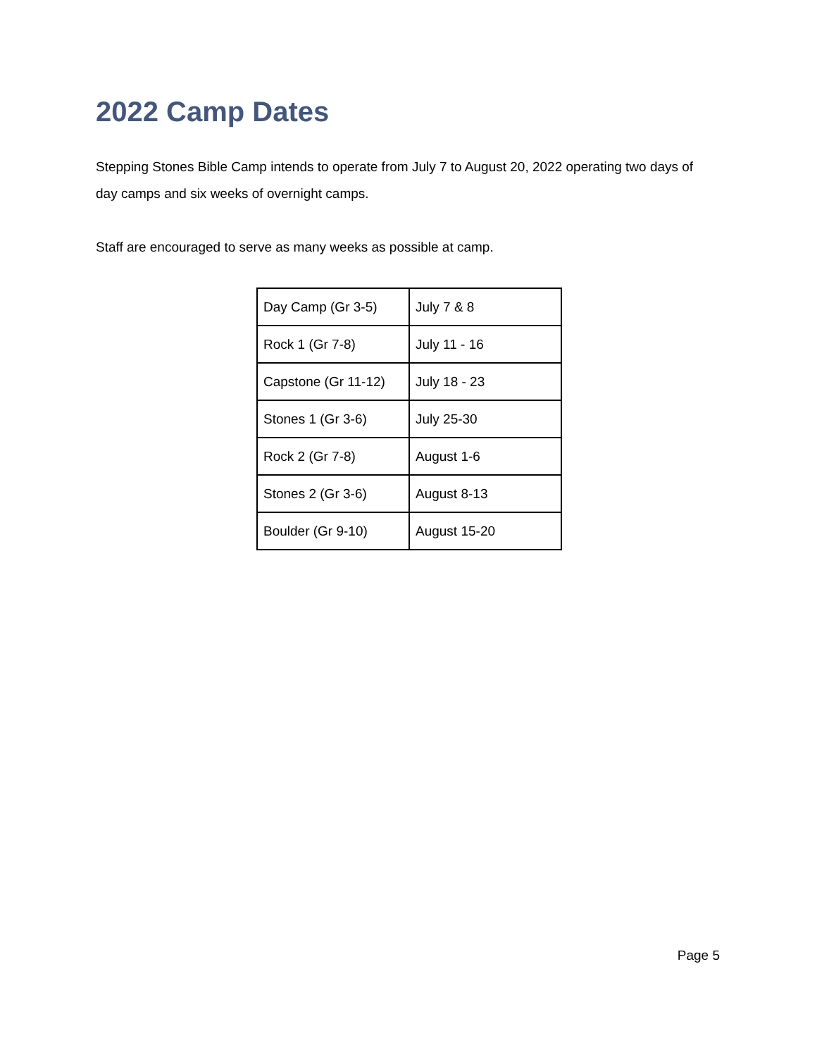2022 Camp Dates
Stepping Stones Bible Camp intends to operate from July 7 to August 20, 2022 operating two days of day camps and six weeks of overnight camps.
Staff are encouraged to serve as many weeks as possible at camp.
| Day Camp (Gr 3-5) | July 7 & 8 |
| Rock 1 (Gr 7-8) | July 11 - 16 |
| Capstone (Gr 11-12) | July 18 - 23 |
| Stones 1 (Gr 3-6) | July 25-30 |
| Rock 2 (Gr 7-8) | August 1-6 |
| Stones 2 (Gr 3-6) | August 8-13 |
| Boulder (Gr 9-10) | August 15-20 |
Page 5